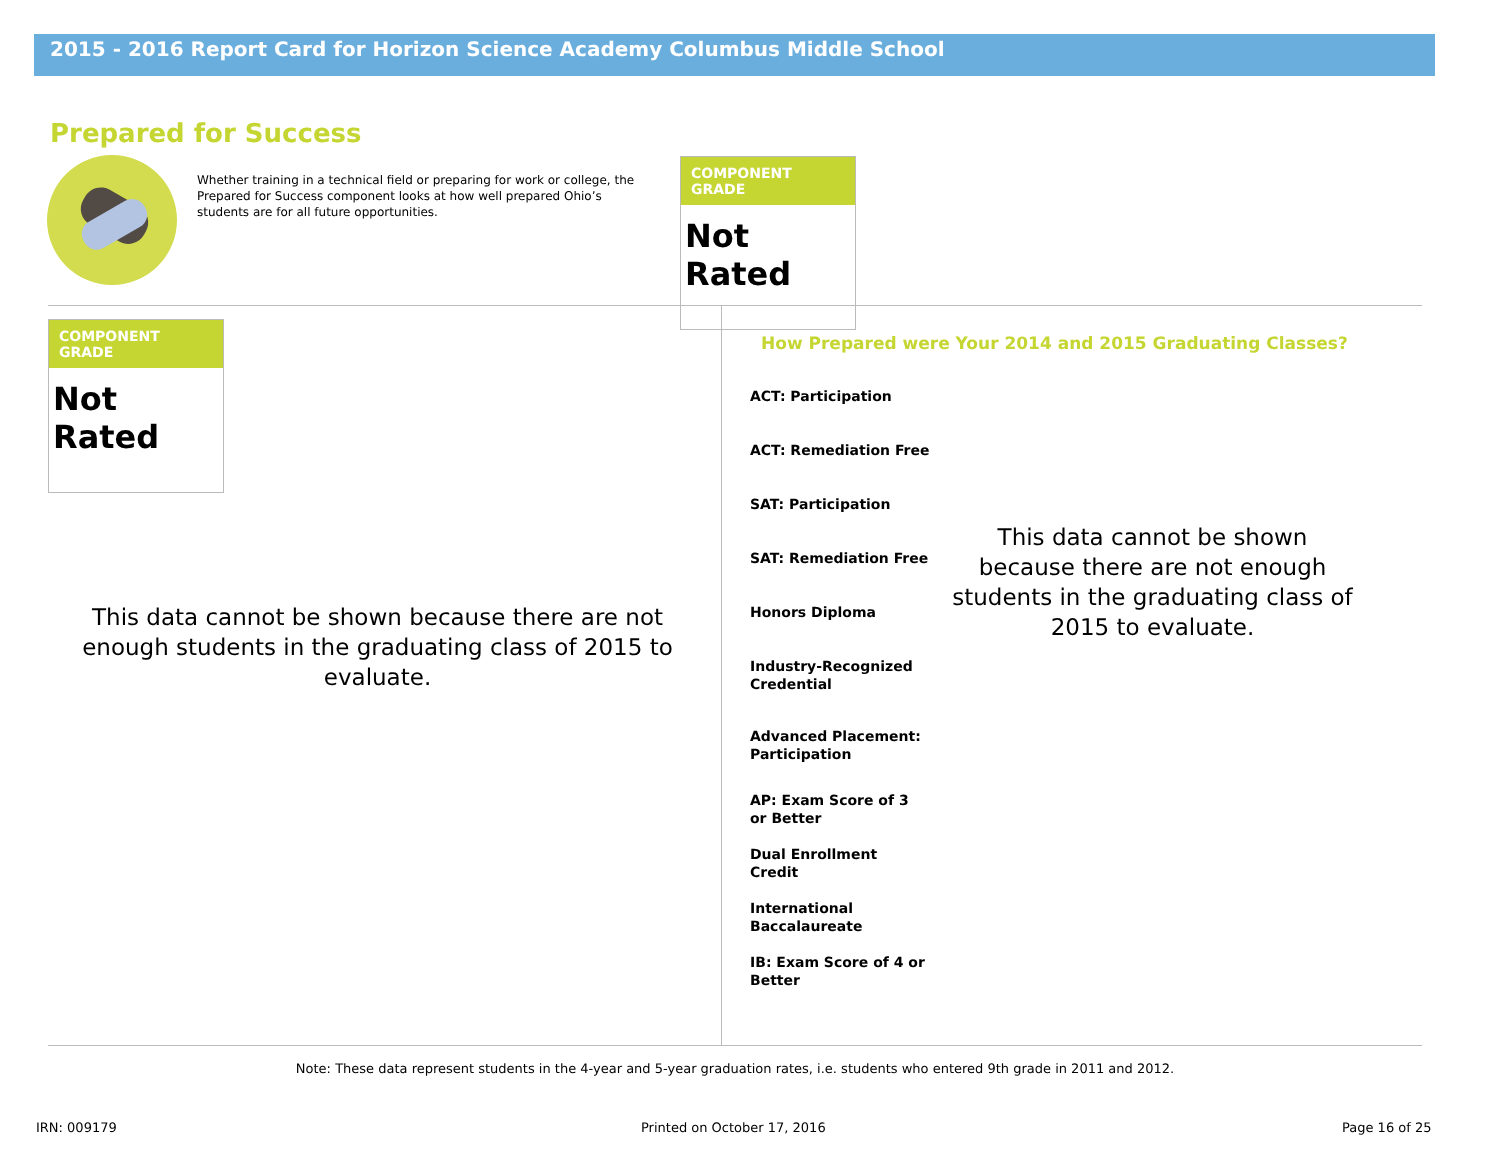2015 - 2016 Report Card for Horizon Science Academy Columbus Middle School
Prepared for Success
Whether training in a technical field or preparing for work or college, the Prepared for Success component looks at how well prepared Ohio’s students are for all future opportunities.
COMPONENT GRADE
Not Rated
COMPONENT GRADE
Not Rated
This data cannot be shown because there are not enough students in the graduating class of 2015 to evaluate.
How Prepared were Your 2014 and 2015 Graduating Classes?
ACT: Participation
ACT: Remediation Free
SAT: Participation
SAT: Remediation Free
Honors Diploma
Industry-Recognized Credential
Advanced Placement: Participation
AP: Exam Score of 3 or Better
Dual Enrollment Credit
International Baccalaureate
IB: Exam Score of 4 or Better
This data cannot be shown because there are not enough students in the graduating class of 2015 to evaluate.
Note: These data represent students in the 4-year and 5-year graduation rates, i.e. students who entered 9th grade in 2011 and 2012.
IRN: 009179 Printed on October 17, 2016 Page 16 of 25